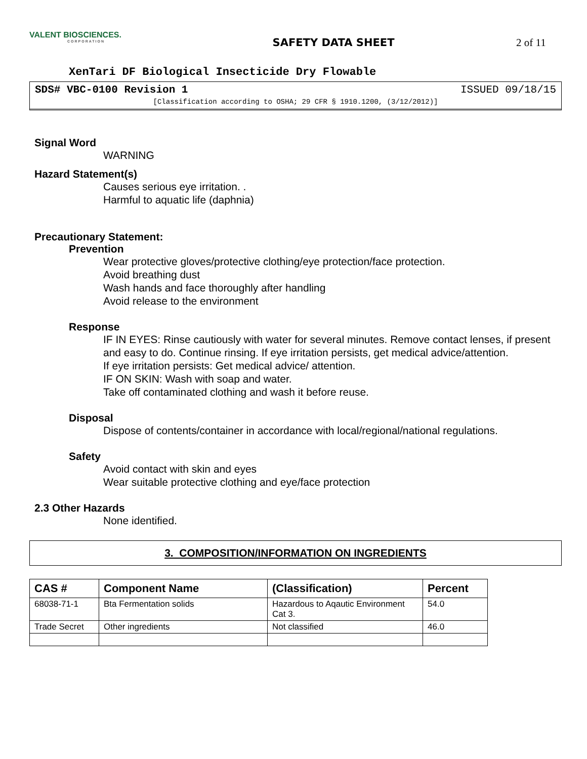VALENT BIOSCIENCES.
CORPORATION
SAFETY DATA SHEET 2 of 11
XenTari DF Biological Insecticide Dry Flowable
SDS# VBC-0100 Revision 1 ISSUED 09/18/15
[Classification according to OSHA; 29 CFR § 1910.1200, (3/12/2012)]
Signal Word
WARNING
Hazard Statement(s)
Causes serious eye irritation. .
Harmful to aquatic life (daphnia)
Precautionary Statement:
Prevention
Wear protective gloves/protective clothing/eye protection/face protection.
Avoid breathing dust
Wash hands and face thoroughly after handling
Avoid release to the environment
Response
IF IN EYES: Rinse cautiously with water for several minutes. Remove contact lenses, if present and easy to do. Continue rinsing. If eye irritation persists, get medical advice/attention.
If eye irritation persists: Get medical advice/ attention.
IF ON SKIN: Wash with soap and water.
Take off contaminated clothing and wash it before reuse.
Disposal
Dispose of contents/container in accordance with local/regional/national regulations.
Safety
Avoid contact with skin and eyes
Wear suitable protective clothing and eye/face protection
2.3 Other Hazards
None identified.
3. COMPOSITION/INFORMATION ON INGREDIENTS
| CAS # | Component Name | (Classification) | Percent |
| --- | --- | --- | --- |
| 68038-71-1 | Bta Fermentation solids | Hazardous to Aqautic Environment Cat 3. | 54.0 |
| Trade Secret | Other ingredients | Not classified | 46.0 |